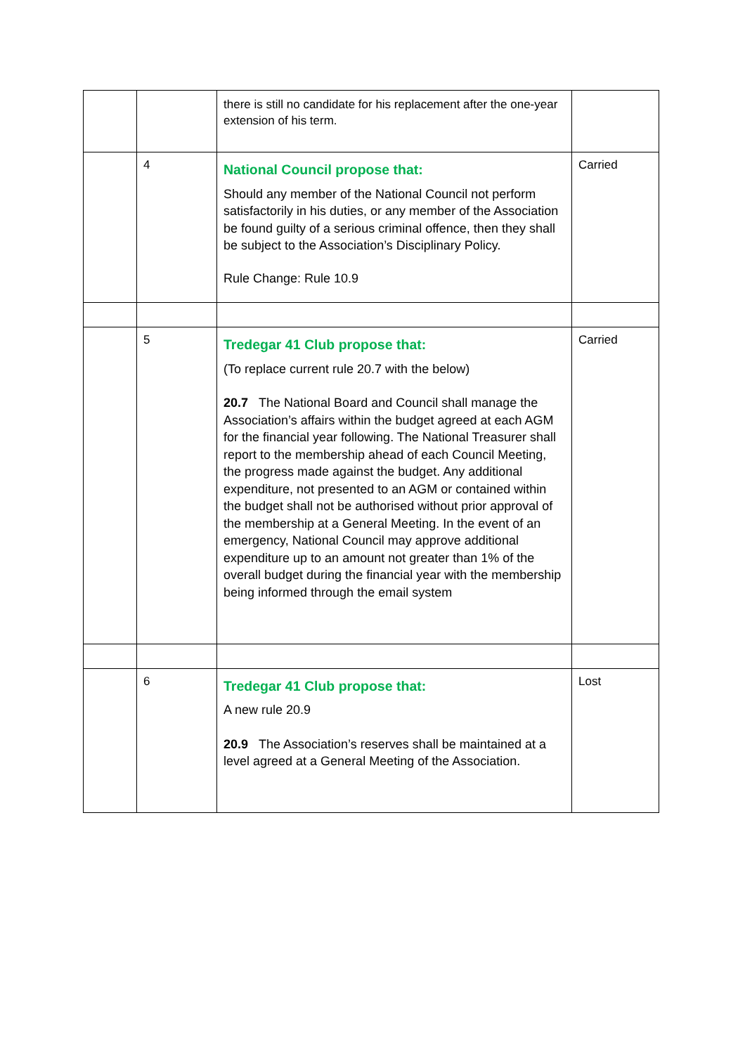| | | there is still no candidate for his replacement after the one-year extension of his term. | |
| | 4 | National Council propose that: Should any member of the National Council not perform satisfactorily in his duties, or any member of the Association be found guilty of a serious criminal offence, then they shall be subject to the Association’s Disciplinary Policy. Rule Change: Rule 10.9 | Carried |
| | 5 | Tredegar 41 Club propose that: (To replace current rule 20.7 with the below) 20.7 The National Board and Council shall manage the Association’s affairs within the budget agreed at each AGM for the financial year following. The National Treasurer shall report to the membership ahead of each Council Meeting, the progress made against the budget. Any additional expenditure, not presented to an AGM or contained within the budget shall not be authorised without prior approval of the membership at a General Meeting. In the event of an emergency, National Council may approve additional expenditure up to an amount not greater than 1% of the overall budget during the financial year with the membership being informed through the email system | Carried |
| | 6 | Tredegar 41 Club propose that: A new rule 20.9 20.9 The Association’s reserves shall be maintained at a level agreed at a General Meeting of the Association. | Lost |